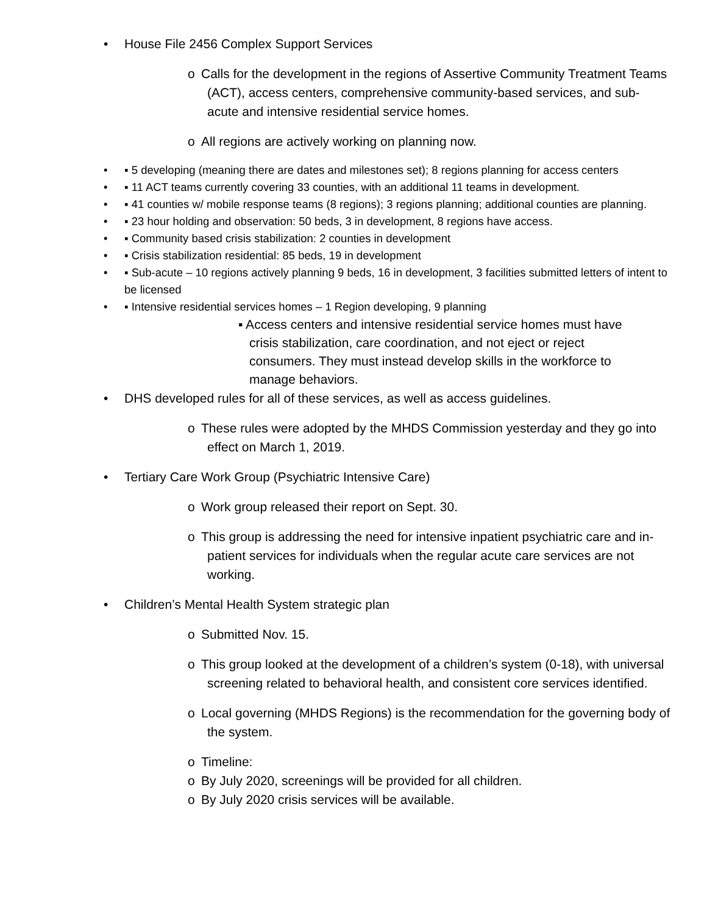• House File 2456 Complex Support Services
o Calls for the development in the regions of Assertive Community Treatment Teams (ACT), access centers, comprehensive community-based services, and sub-acute and intensive residential service homes.
o All regions are actively working on planning now.
• ▪ 5 developing (meaning there are dates and milestones set); 8 regions planning for access centers
• ▪ 11 ACT teams currently covering 33 counties, with an additional 11 teams in development.
• ▪ 41 counties w/ mobile response teams (8 regions); 3 regions planning; additional counties are planning.
• ▪ 23 hour holding and observation: 50 beds, 3 in development, 8 regions have access.
• ▪ Community based crisis stabilization: 2 counties in development
• ▪ Crisis stabilization residential: 85 beds, 19 in development
• ▪ Sub-acute – 10 regions actively planning 9 beds, 16 in development, 3 facilities submitted letters of intent to be licensed
• ▪ Intensive residential services homes – 1 Region developing, 9 planning
▪ Access centers and intensive residential service homes must have crisis stabilization, care coordination, and not eject or reject consumers. They must instead develop skills in the workforce to manage behaviors.
• DHS developed rules for all of these services, as well as access guidelines.
o These rules were adopted by the MHDS Commission yesterday and they go into effect on March 1, 2019.
• Tertiary Care Work Group (Psychiatric Intensive Care)
o Work group released their report on Sept. 30.
o This group is addressing the need for intensive inpatient psychiatric care and in-patient services for individuals when the regular acute care services are not working.
• Children’s Mental Health System strategic plan
o Submitted Nov. 15.
o This group looked at the development of a children’s system (0-18), with universal screening related to behavioral health, and consistent core services identified.
o Local governing (MHDS Regions) is the recommendation for the governing body of the system.
o Timeline:
o By July 2020, screenings will be provided for all children.
o By July 2020 crisis services will be available.